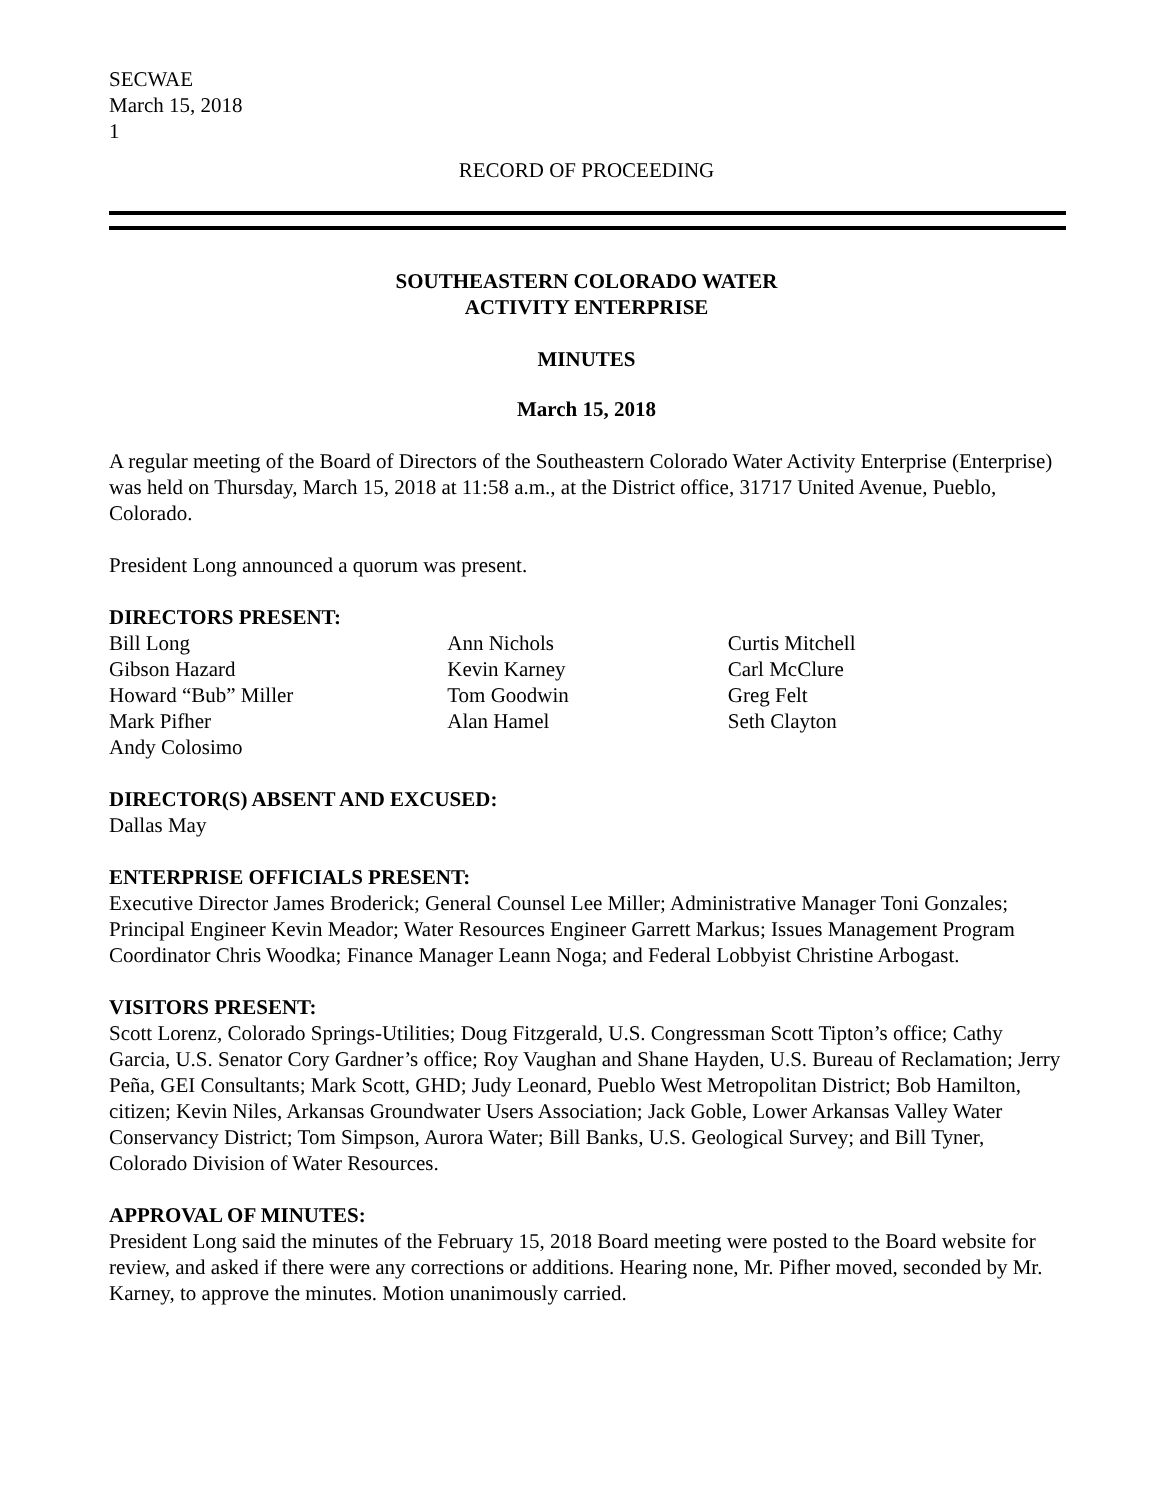SECWAE
March 15, 2018
1
RECORD OF PROCEEDING
SOUTHEASTERN COLORADO WATER
ACTIVITY ENTERPRISE
MINUTES
March 15, 2018
A regular meeting of the Board of Directors of the Southeastern Colorado Water Activity Enterprise (Enterprise) was held on Thursday, March 15, 2018 at 11:58 a.m., at the District office, 31717 United Avenue, Pueblo, Colorado.
President Long announced a quorum was present.
DIRECTORS PRESENT:
Bill Long
Gibson Hazard
Howard “Bub” Miller
Mark Pifher
Andy Colosimo
Ann Nichols
Kevin Karney
Tom Goodwin
Alan Hamel
Curtis Mitchell
Carl McClure
Greg Felt
Seth Clayton
DIRECTOR(S) ABSENT AND EXCUSED:
Dallas May
ENTERPRISE OFFICIALS PRESENT:
Executive Director James Broderick; General Counsel Lee Miller; Administrative Manager Toni Gonzales; Principal Engineer Kevin Meador; Water Resources Engineer Garrett Markus; Issues Management Program Coordinator Chris Woodka; Finance Manager Leann Noga; and Federal Lobbyist Christine Arbogast.
VISITORS PRESENT:
Scott Lorenz, Colorado Springs-Utilities; Doug Fitzgerald, U.S. Congressman Scott Tipton’s office; Cathy Garcia, U.S. Senator Cory Gardner’s office; Roy Vaughan and Shane Hayden, U.S. Bureau of Reclamation; Jerry Peña, GEI Consultants; Mark Scott, GHD; Judy Leonard, Pueblo West Metropolitan District; Bob Hamilton, citizen; Kevin Niles, Arkansas Groundwater Users Association; Jack Goble, Lower Arkansas Valley Water Conservancy District; Tom Simpson, Aurora Water; Bill Banks, U.S. Geological Survey; and Bill Tyner, Colorado Division of Water Resources.
APPROVAL OF MINUTES:
President Long said the minutes of the February 15, 2018 Board meeting were posted to the Board website for review, and asked if there were any corrections or additions. Hearing none, Mr. Pifher moved, seconded by Mr. Karney, to approve the minutes. Motion unanimously carried.